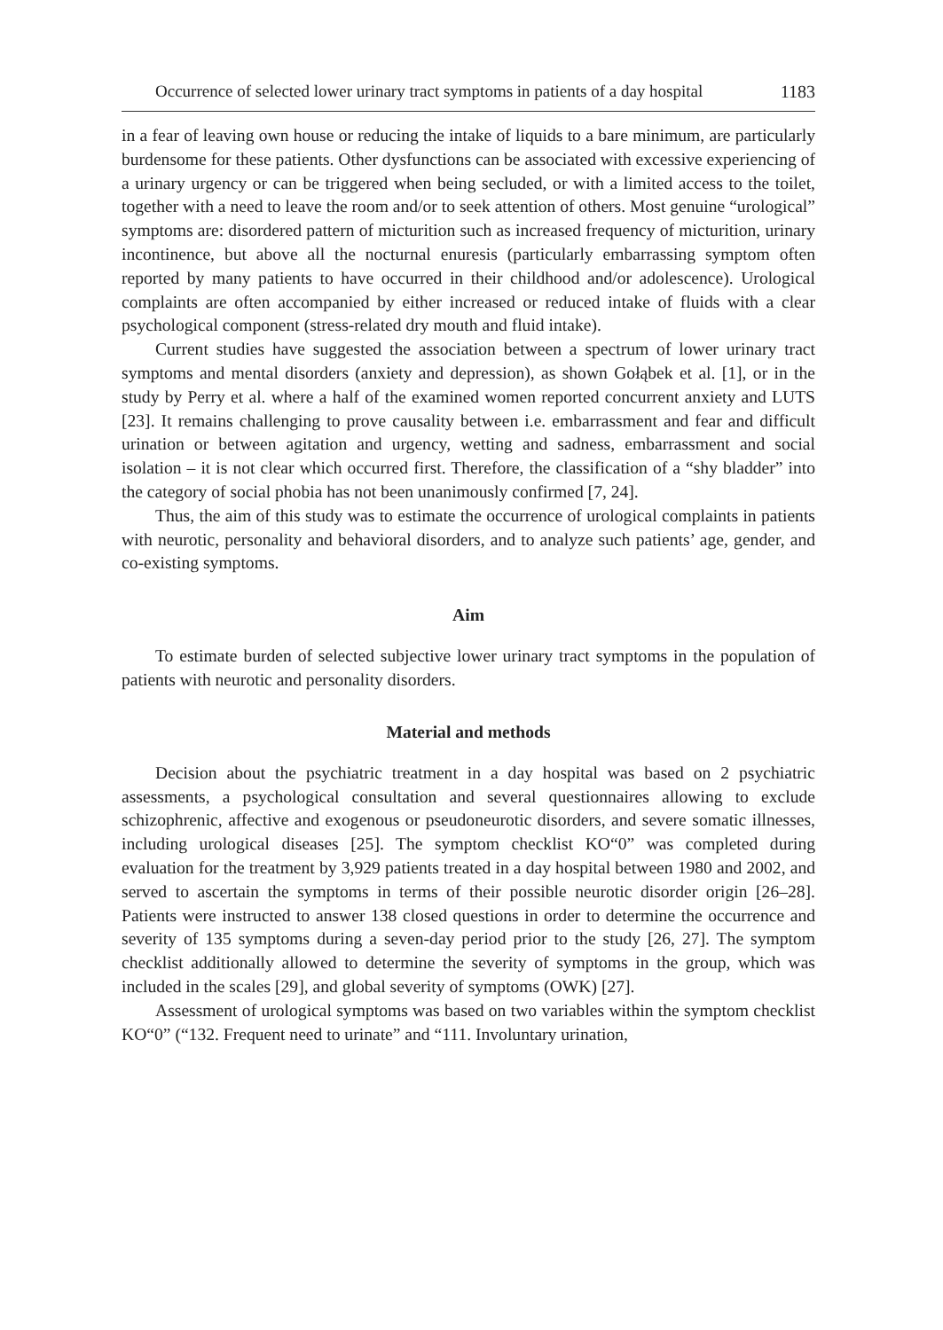Occurrence of selected lower urinary tract symptoms in patients of a day hospital 1183
in a fear of leaving own house or reducing the intake of liquids to a bare minimum, are particularly burdensome for these patients. Other dysfunctions can be associated with excessive experiencing of a urinary urgency or can be triggered when being secluded, or with a limited access to the toilet, together with a need to leave the room and/or to seek attention of others. Most genuine “urological” symptoms are: disordered pattern of micturition such as increased frequency of micturition, urinary incontinence, but above all the nocturnal enuresis (particularly embarrassing symptom often reported by many patients to have occurred in their childhood and/or adolescence). Urological complaints are often accompanied by either increased or reduced intake of fluids with a clear psychological component (stress-related dry mouth and fluid intake).
Current studies have suggested the association between a spectrum of lower urinary tract symptoms and mental disorders (anxiety and depression), as shown Gołąbek et al. [1], or in the study by Perry et al. where a half of the examined women reported concurrent anxiety and LUTS [23]. It remains challenging to prove causality between i.e. embarrassment and fear and difficult urination or between agitation and urgency, wetting and sadness, embarrassment and social isolation – it is not clear which occurred first. Therefore, the classification of a “shy bladder” into the category of social phobia has not been unanimously confirmed [7, 24].
Thus, the aim of this study was to estimate the occurrence of urological complaints in patients with neurotic, personality and behavioral disorders, and to analyze such patients’ age, gender, and co-existing symptoms.
Aim
To estimate burden of selected subjective lower urinary tract symptoms in the population of patients with neurotic and personality disorders.
Material and methods
Decision about the psychiatric treatment in a day hospital was based on 2 psychiatric assessments, a psychological consultation and several questionnaires allowing to exclude schizophrenic, affective and exogenous or pseudoneurotic disorders, and severe somatic illnesses, including urological diseases [25]. The symptom checklist KO“0” was completed during evaluation for the treatment by 3,929 patients treated in a day hospital between 1980 and 2002, and served to ascertain the symptoms in terms of their possible neurotic disorder origin [26–28]. Patients were instructed to answer 138 closed questions in order to determine the occurrence and severity of 135 symptoms during a seven-day period prior to the study [26, 27]. The symptom checklist additionally allowed to determine the severity of symptoms in the group, which was included in the scales [29], and global severity of symptoms (OWK) [27].
Assessment of urological symptoms was based on two variables within the symptom checklist KO“0” (“132. Frequent need to urinate” and “111. Involuntary urination,